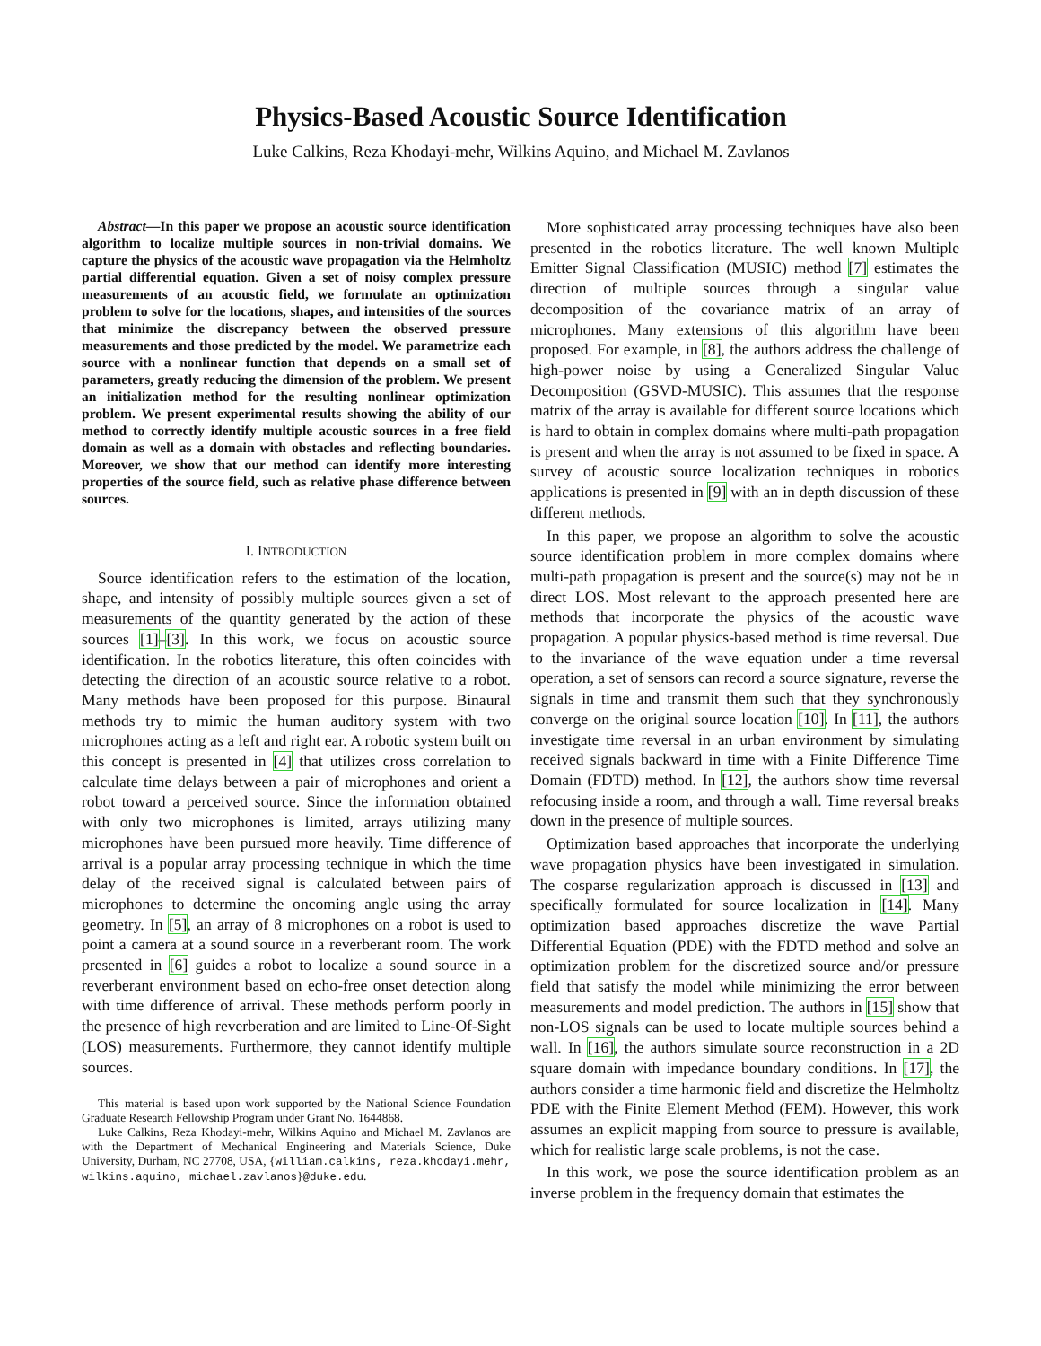Physics-Based Acoustic Source Identification
Luke Calkins, Reza Khodayi-mehr, Wilkins Aquino, and Michael M. Zavlanos
Abstract—In this paper we propose an acoustic source identification algorithm to localize multiple sources in non-trivial domains. We capture the physics of the acoustic wave propagation via the Helmholtz partial differential equation. Given a set of noisy complex pressure measurements of an acoustic field, we formulate an optimization problem to solve for the locations, shapes, and intensities of the sources that minimize the discrepancy between the observed pressure measurements and those predicted by the model. We parametrize each source with a nonlinear function that depends on a small set of parameters, greatly reducing the dimension of the problem. We present an initialization method for the resulting nonlinear optimization problem. We present experimental results showing the ability of our method to correctly identify multiple acoustic sources in a free field domain as well as a domain with obstacles and reflecting boundaries. Moreover, we show that our method can identify more interesting properties of the source field, such as relative phase difference between sources.
I. INTRODUCTION
Source identification refers to the estimation of the location, shape, and intensity of possibly multiple sources given a set of measurements of the quantity generated by the action of these sources [1]–[3]. In this work, we focus on acoustic source identification. In the robotics literature, this often coincides with detecting the direction of an acoustic source relative to a robot. Many methods have been proposed for this purpose. Binaural methods try to mimic the human auditory system with two microphones acting as a left and right ear. A robotic system built on this concept is presented in [4] that utilizes cross correlation to calculate time delays between a pair of microphones and orient a robot toward a perceived source. Since the information obtained with only two microphones is limited, arrays utilizing many microphones have been pursued more heavily. Time difference of arrival is a popular array processing technique in which the time delay of the received signal is calculated between pairs of microphones to determine the oncoming angle using the array geometry. In [5], an array of 8 microphones on a robot is used to point a camera at a sound source in a reverberant room. The work presented in [6] guides a robot to localize a sound source in a reverberant environment based on echo-free onset detection along with time difference of arrival. These methods perform poorly in the presence of high reverberation and are limited to Line-Of-Sight (LOS) measurements. Furthermore, they cannot identify multiple sources.
This material is based upon work supported by the National Science Foundation Graduate Research Fellowship Program under Grant No. 1644868.
Luke Calkins, Reza Khodayi-mehr, Wilkins Aquino and Michael M. Zavlanos are with the Department of Mechanical Engineering and Materials Science, Duke University, Durham, NC 27708, USA, {william.calkins, reza.khodayi.mehr, wilkins.aquino, michael.zavlanos}@duke.edu.
More sophisticated array processing techniques have also been presented in the robotics literature. The well known Multiple Emitter Signal Classification (MUSIC) method [7] estimates the direction of multiple sources through a singular value decomposition of the covariance matrix of an array of microphones. Many extensions of this algorithm have been proposed. For example, in [8], the authors address the challenge of high-power noise by using a Generalized Singular Value Decomposition (GSVD-MUSIC). This assumes that the response matrix of the array is available for different source locations which is hard to obtain in complex domains where multi-path propagation is present and when the array is not assumed to be fixed in space. A survey of acoustic source localization techniques in robotics applications is presented in [9] with an in depth discussion of these different methods.
In this paper, we propose an algorithm to solve the acoustic source identification problem in more complex domains where multi-path propagation is present and the source(s) may not be in direct LOS. Most relevant to the approach presented here are methods that incorporate the physics of the acoustic wave propagation. A popular physics-based method is time reversal. Due to the invariance of the wave equation under a time reversal operation, a set of sensors can record a source signature, reverse the signals in time and transmit them such that they synchronously converge on the original source location [10]. In [11], the authors investigate time reversal in an urban environment by simulating received signals backward in time with a Finite Difference Time Domain (FDTD) method. In [12], the authors show time reversal refocusing inside a room, and through a wall. Time reversal breaks down in the presence of multiple sources.
Optimization based approaches that incorporate the underlying wave propagation physics have been investigated in simulation. The cosparse regularization approach is discussed in [13] and specifically formulated for source localization in [14]. Many optimization based approaches discretize the wave Partial Differential Equation (PDE) with the FDTD method and solve an optimization problem for the discretized source and/or pressure field that satisfy the model while minimizing the error between measurements and model prediction. The authors in [15] show that non-LOS signals can be used to locate multiple sources behind a wall. In [16], the authors simulate source reconstruction in a 2D square domain with impedance boundary conditions. In [17], the authors consider a time harmonic field and discretize the Helmholtz PDE with the Finite Element Method (FEM). However, this work assumes an explicit mapping from source to pressure is available, which for realistic large scale problems, is not the case.
In this work, we pose the source identification problem as an inverse problem in the frequency domain that estimates the